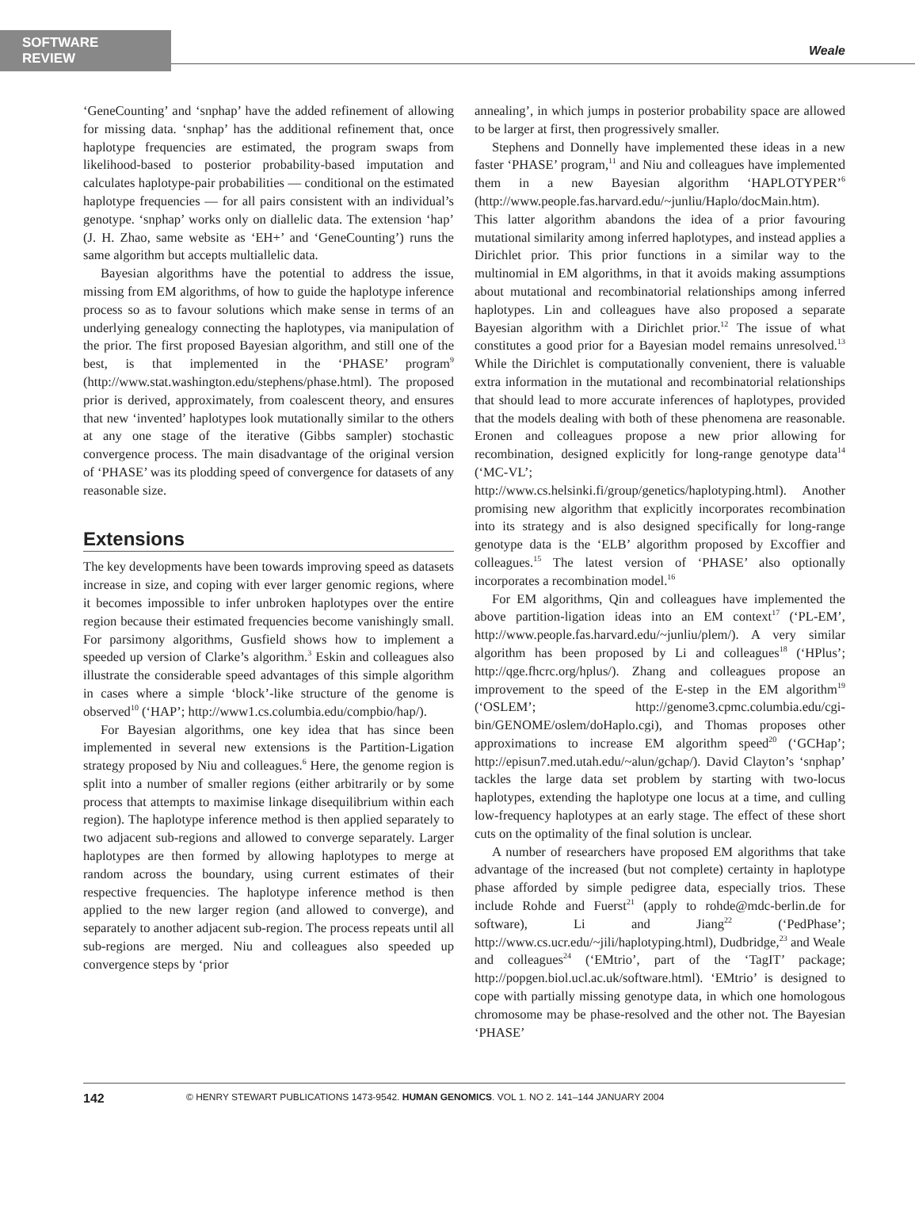SOFTWARE REVIEW
Weale
‘GeneCounting’ and ‘snphap’ have the added refinement of allowing for missing data. ‘snphap’ has the additional refinement that, once haplotype frequencies are estimated, the program swaps from likelihood-based to posterior probability-based imputation and calculates haplotype-pair probabilities — conditional on the estimated haplotype frequencies — for all pairs consistent with an individual’s genotype. ‘snphap’ works only on diallelic data. The extension ‘hap’ (J. H. Zhao, same website as ‘EH+’ and ‘GeneCounting’) runs the same algorithm but accepts multiallelic data.
Bayesian algorithms have the potential to address the issue, missing from EM algorithms, of how to guide the haplotype inference process so as to favour solutions which make sense in terms of an underlying genealogy connecting the haplotypes, via manipulation of the prior. The first proposed Bayesian algorithm, and still one of the best, is that implemented in the ‘PHASE’ program<sup>9</sup> (http://www.stat.washington.edu/stephens/phase.html). The proposed prior is derived, approximately, from coalescent theory, and ensures that new ‘invented’ haplotypes look mutationally similar to the others at any one stage of the iterative (Gibbs sampler) stochastic convergence process. The main disadvantage of the original version of ‘PHASE’ was its plodding speed of convergence for datasets of any reasonable size.
Extensions
The key developments have been towards improving speed as datasets increase in size, and coping with ever larger genomic regions, where it becomes impossible to infer unbroken haplotypes over the entire region because their estimated frequencies become vanishingly small. For parsimony algorithms, Gusfield shows how to implement a speeded up version of Clarke’s algorithm.<sup>3</sup> Eskin and colleagues also illustrate the considerable speed advantages of this simple algorithm in cases where a simple ‘block’-like structure of the genome is observed<sup>10</sup> (‘HAP’; http://www1.cs.columbia.edu/compbio/hap/).
For Bayesian algorithms, one key idea that has since been implemented in several new extensions is the Partition-Ligation strategy proposed by Niu and colleagues.<sup>6</sup> Here, the genome region is split into a number of smaller regions (either arbitrarily or by some process that attempts to maximise linkage disequilibrium within each region). The haplotype inference method is then applied separately to two adjacent sub-regions and allowed to converge separately. Larger haplotypes are then formed by allowing haplotypes to merge at random across the boundary, using current estimates of their respective frequencies. The haplotype inference method is then applied to the new larger region (and allowed to converge), and separately to another adjacent sub-region. The process repeats until all sub-regions are merged. Niu and colleagues also speeded up convergence steps by ‘prior
annealing’, in which jumps in posterior probability space are allowed to be larger at first, then progressively smaller.
Stephens and Donnelly have implemented these ideas in a new faster ‘PHASE’ program,<sup>11</sup> and Niu and colleagues have implemented them in a new Bayesian algorithm ‘HAPLOTYPER’<sup>6</sup> (http://www.people.fas.harvard.edu/~junliu/Haplo/docMain.htm). This latter algorithm abandons the idea of a prior favouring mutational similarity among inferred haplotypes, and instead applies a Dirichlet prior. This prior functions in a similar way to the multinomial in EM algorithms, in that it avoids making assumptions about mutational and recombinatorial relationships among inferred haplotypes. Lin and colleagues have also proposed a separate Bayesian algorithm with a Dirichlet prior.<sup>12</sup> The issue of what constitutes a good prior for a Bayesian model remains unresolved.<sup>13</sup> While the Dirichlet is computationally convenient, there is valuable extra information in the mutational and recombinatorial relationships that should lead to more accurate inferences of haplotypes, provided that the models dealing with both of these phenomena are reasonable. Eronen and colleagues propose a new prior allowing for recombination, designed explicitly for long-range genotype data<sup>14</sup> (‘MC-VL’; http://www.cs.helsinki.fi/group/genetics/haplotyping.html). Another promising new algorithm that explicitly incorporates recombination into its strategy and is also designed specifically for long-range genotype data is the ‘ELB’ algorithm proposed by Excoffier and colleagues.<sup>15</sup> The latest version of ‘PHASE’ also optionally incorporates a recombination model.<sup>16</sup>
For EM algorithms, Qin and colleagues have implemented the above partition-ligation ideas into an EM context<sup>17</sup> (‘PL-EM’, http://www.people.fas.harvard.edu/~junliu/plem/). A very similar algorithm has been proposed by Li and colleagues<sup>18</sup> (‘HPlus’; http://qge.fhcrc.org/hplus/). Zhang and colleagues propose an improvement to the speed of the E-step in the EM algorithm<sup>19</sup> (‘OSLEM’; http://genome3.cpmc.columbia.edu/cgi-bin/GENOME/oslem/doHaplo.cgi), and Thomas proposes other approximations to increase EM algorithm speed<sup>20</sup> (‘GCHap’; http://episun7.med.utah.edu/~alun/gchap/). David Clayton’s ‘snphap’ tackles the large data set problem by starting with two-locus haplotypes, extending the haplotype one locus at a time, and culling low-frequency haplotypes at an early stage. The effect of these short cuts on the optimality of the final solution is unclear.
A number of researchers have proposed EM algorithms that take advantage of the increased (but not complete) certainty in haplotype phase afforded by simple pedigree data, especially trios. These include Rohde and Fuerst<sup>21</sup> (apply to rohde@mdc-berlin.de for software), Li and Jiang<sup>22</sup> (‘PedPhase’; http://www.cs.ucr.edu/~jili/haplotyping.html), Dudbridge,<sup>23</sup> and Weale and colleagues<sup>24</sup> (‘EMtrio’, part of the ‘TagIT’ package; http://popgen.biol.ucl.ac.uk/software.html). ‘EMtrio’ is designed to cope with partially missing genotype data, in which one homologous chromosome may be phase-resolved and the other not. The Bayesian ‘PHASE’
142 © HENRY STEWART PUBLICATIONS 1473-9542. HUMAN GENOMICS. VOL 1. NO 2. 141–144 JANUARY 2004